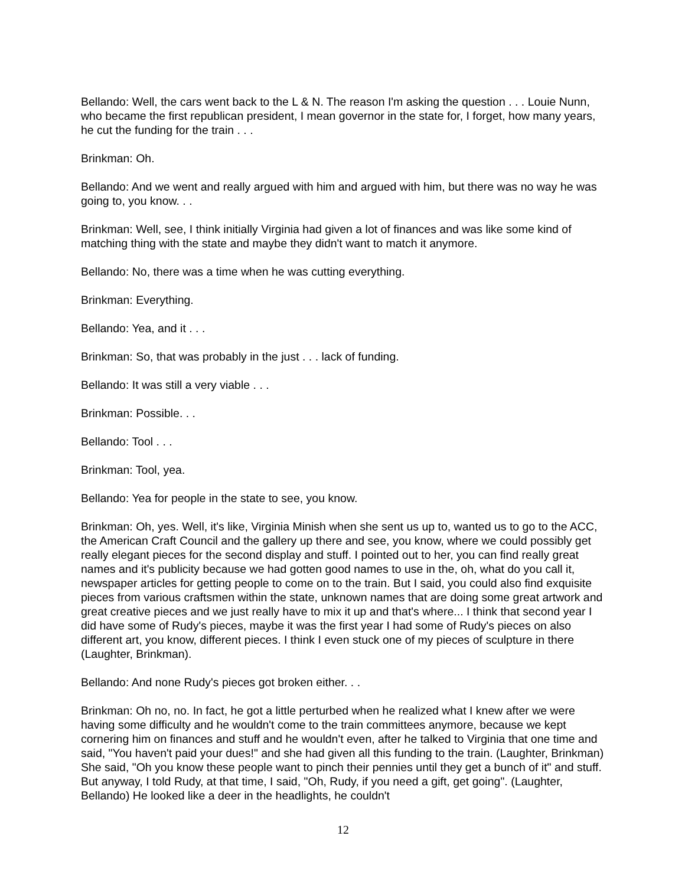Bellando: Well, the cars went back to the L & N. The reason I'm asking the question . . . Louie Nunn, who became the first republican president, I mean governor in the state for, I forget, how many years, he cut the funding for the train . . .
Brinkman: Oh.
Bellando: And we went and really argued with him and argued with him, but there was no way he was going to, you know. . .
Brinkman: Well, see, I think initially Virginia had given a lot of finances and was like some kind of matching thing with the state and maybe they didn't want to match it anymore.
Bellando: No, there was a time when he was cutting everything.
Brinkman: Everything.
Bellando: Yea, and it . . .
Brinkman: So, that was probably in the just . . . lack of funding.
Bellando: It was still a very viable . . .
Brinkman: Possible. . .
Bellando: Tool . . .
Brinkman: Tool, yea.
Bellando: Yea for people in the state to see, you know.
Brinkman: Oh, yes. Well, it's like, Virginia Minish when she sent us up to, wanted us to go to the ACC, the American Craft Council and the gallery up there and see, you know, where we could possibly get really elegant pieces for the second display and stuff. I pointed out to her, you can find really great names and it's publicity because we had gotten good names to use in the, oh, what do you call it, newspaper articles for getting people to come on to the train. But I said, you could also find exquisite pieces from various craftsmen within the state, unknown names that are doing some great artwork and great creative pieces and we just really have to mix it up and that's where... I think that second year I did have some of Rudy's pieces, maybe it was the first year I had some of Rudy's pieces on also different art, you know, different pieces. I think I even stuck one of my pieces of sculpture in there (Laughter, Brinkman).
Bellando: And none Rudy's pieces got broken either. . .
Brinkman: Oh no, no. In fact, he got a little perturbed when he realized what I knew after we were having some difficulty and he wouldn't come to the train committees anymore, because we kept cornering him on finances and stuff and he wouldn't even, after he talked to Virginia that one time and said, "You haven't paid your dues!" and she had given all this funding to the train. (Laughter, Brinkman) She said, "Oh you know these people want to pinch their pennies until they get a bunch of it" and stuff. But anyway, I told Rudy, at that time, I said, "Oh, Rudy, if you need a gift, get going". (Laughter, Bellando) He looked like a deer in the headlights, he couldn't
12